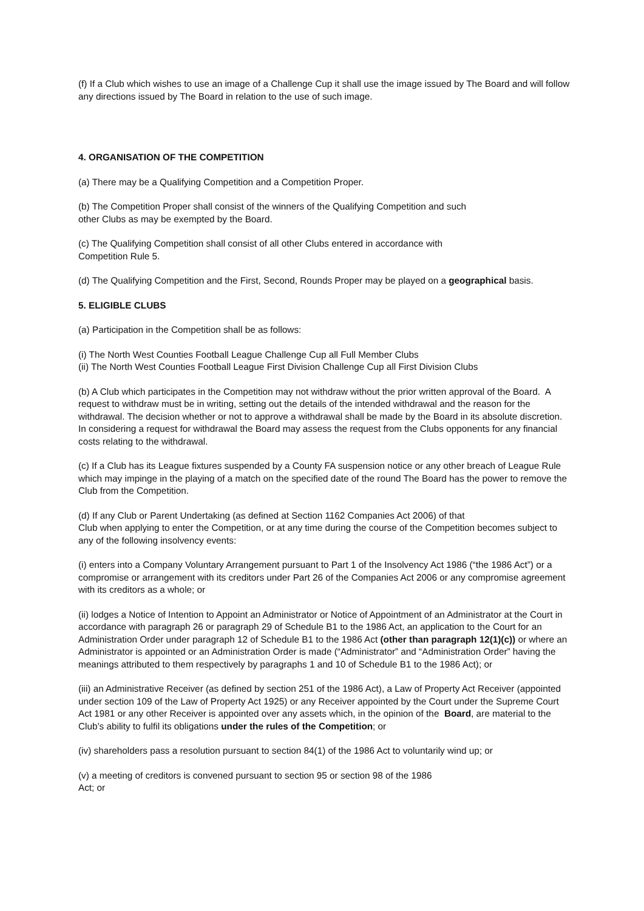(f) If a Club which wishes to use an image of a Challenge Cup it shall use the image issued by The Board and will follow any directions issued by The Board in relation to the use of such image.
4. ORGANISATION OF THE COMPETITION
(a) There may be a Qualifying Competition and a Competition Proper.
(b) The Competition Proper shall consist of the winners of the Qualifying Competition and such
other Clubs as may be exempted by the Board.
(c) The Qualifying Competition shall consist of all other Clubs entered in accordance with
Competition Rule 5.
(d) The Qualifying Competition and the First, Second, Rounds Proper may be played on a geographical basis.
5. ELIGIBLE CLUBS
(a) Participation in the Competition shall be as follows:
(i) The North West Counties Football League Challenge Cup all Full Member Clubs
(ii) The North West Counties Football League First Division Challenge Cup all First Division Clubs
(b) A Club which participates in the Competition may not withdraw without the prior written approval of the Board. A request to withdraw must be in writing, setting out the details of the intended withdrawal and the reason for the withdrawal. The decision whether or not to approve a withdrawal shall be made by the Board in its absolute discretion. In considering a request for withdrawal the Board may assess the request from the Clubs opponents for any financial costs relating to the withdrawal.
(c) If a Club has its League fixtures suspended by a County FA suspension notice or any other breach of League Rule which may impinge in the playing of a match on the specified date of the round The Board has the power to remove the Club from the Competition.
(d) If any Club or Parent Undertaking (as defined at Section 1162 Companies Act 2006) of that
Club when applying to enter the Competition, or at any time during the course of the Competition becomes subject to any of the following insolvency events:
(i) enters into a Company Voluntary Arrangement pursuant to Part 1 of the Insolvency Act 1986 (“the 1986 Act”) or a compromise or arrangement with its creditors under Part 26 of the Companies Act 2006 or any compromise agreement with its creditors as a whole; or
(ii) lodges a Notice of Intention to Appoint an Administrator or Notice of Appointment of an Administrator at the Court in accordance with paragraph 26 or paragraph 29 of Schedule B1 to the 1986 Act, an application to the Court for an Administration Order under paragraph 12 of Schedule B1 to the 1986 Act (other than paragraph 12(1)(c)) or where an Administrator is appointed or an Administration Order is made (“Administrator” and “Administration Order” having the meanings attributed to them respectively by paragraphs 1 and 10 of Schedule B1 to the 1986 Act); or
(iii) an Administrative Receiver (as defined by section 251 of the 1986 Act), a Law of Property Act Receiver (appointed under section 109 of the Law of Property Act 1925) or any Receiver appointed by the Court under the Supreme Court Act 1981 or any other Receiver is appointed over any assets which, in the opinion of the Board, are material to the Club’s ability to fulfil its obligations under the rules of the Competition; or
(iv) shareholders pass a resolution pursuant to section 84(1) of the 1986 Act to voluntarily wind up; or
(v) a meeting of creditors is convened pursuant to section 95 or section 98 of the 1986
Act; or